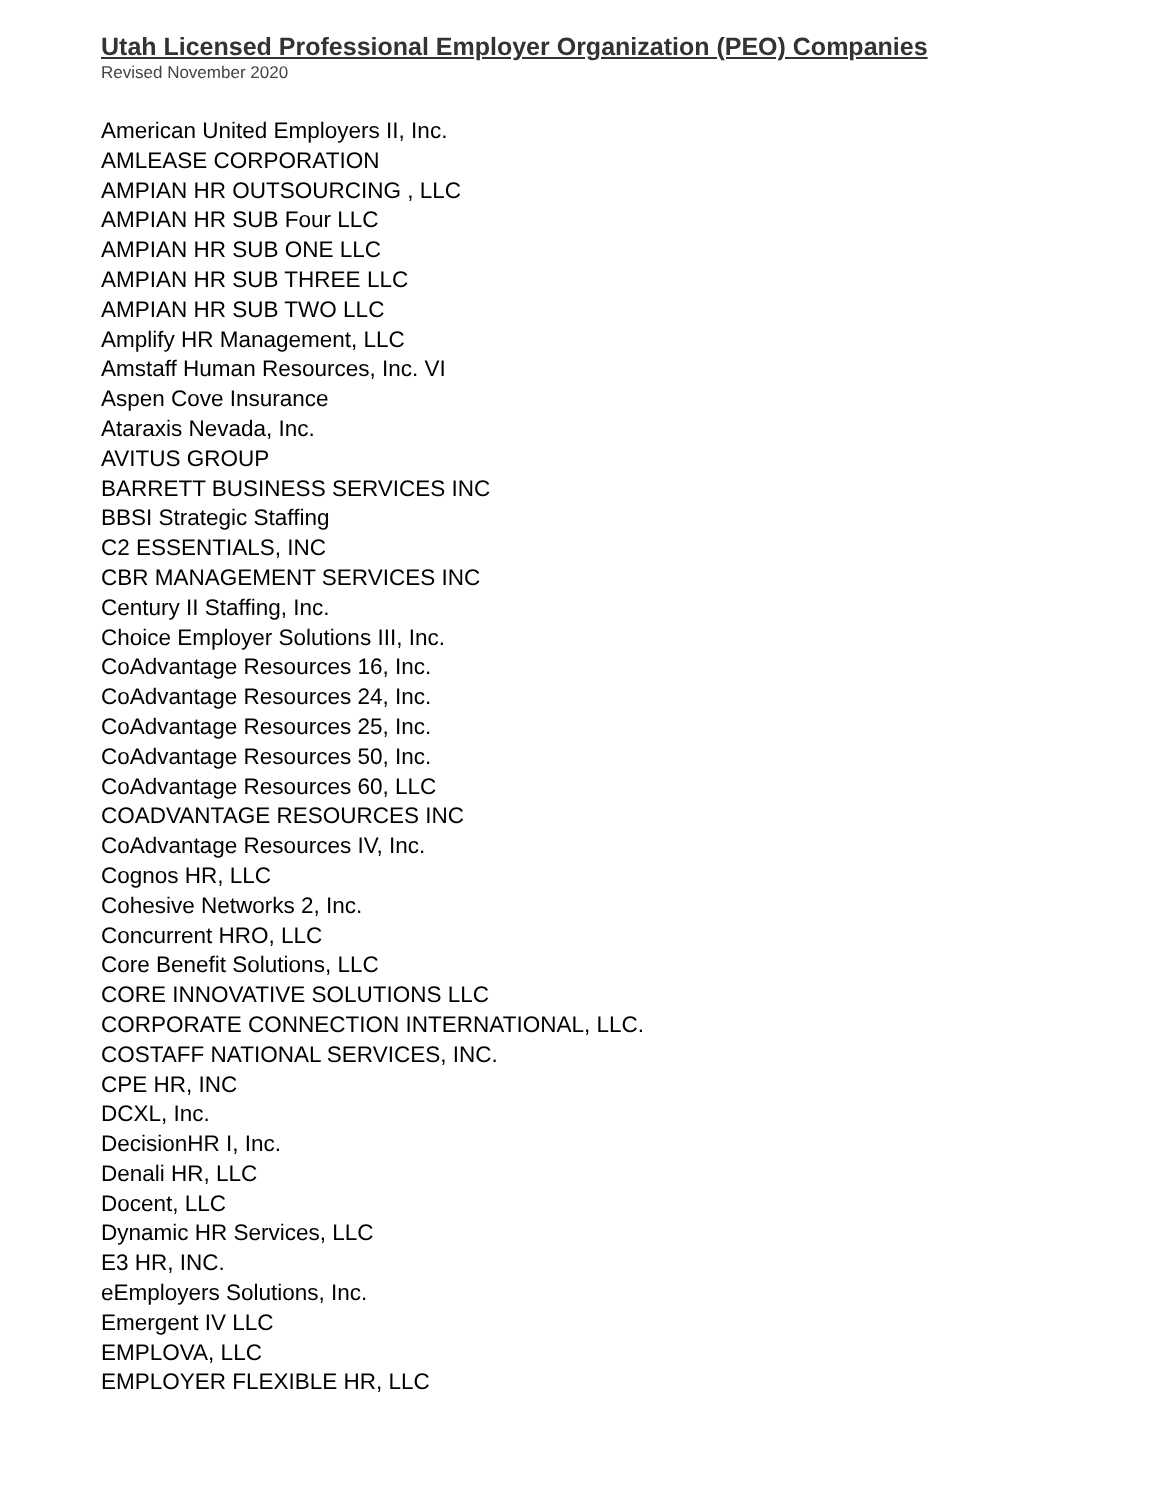Utah Licensed Professional Employer Organization (PEO) Companies
Revised November 2020
American United Employers II, Inc.
AMLEASE CORPORATION
AMPIAN HR OUTSOURCING , LLC
AMPIAN HR SUB Four LLC
AMPIAN HR SUB ONE LLC
AMPIAN HR SUB THREE LLC
AMPIAN HR SUB TWO LLC
Amplify HR Management, LLC
Amstaff Human Resources, Inc. VI
Aspen Cove Insurance
Ataraxis Nevada, Inc.
AVITUS GROUP
BARRETT BUSINESS SERVICES INC
BBSI Strategic Staffing
C2 ESSENTIALS, INC
CBR MANAGEMENT SERVICES INC
Century II Staffing, Inc.
Choice Employer Solutions III, Inc.
CoAdvantage Resources 16, Inc.
CoAdvantage Resources 24, Inc.
CoAdvantage Resources 25, Inc.
CoAdvantage Resources 50, Inc.
CoAdvantage Resources 60, LLC
COADVANTAGE RESOURCES INC
CoAdvantage Resources IV, Inc.
Cognos HR, LLC
Cohesive Networks 2, Inc.
Concurrent HRO, LLC
Core Benefit Solutions, LLC
CORE INNOVATIVE SOLUTIONS LLC
CORPORATE CONNECTION INTERNATIONAL, LLC.
COSTAFF NATIONAL SERVICES, INC.
CPE HR, INC
DCXL, Inc.
DecisionHR I, Inc.
Denali HR, LLC
Docent, LLC
Dynamic HR Services, LLC
E3 HR, INC.
eEmployers Solutions, Inc.
Emergent IV LLC
EMPLOVA, LLC
EMPLOYER FLEXIBLE HR, LLC